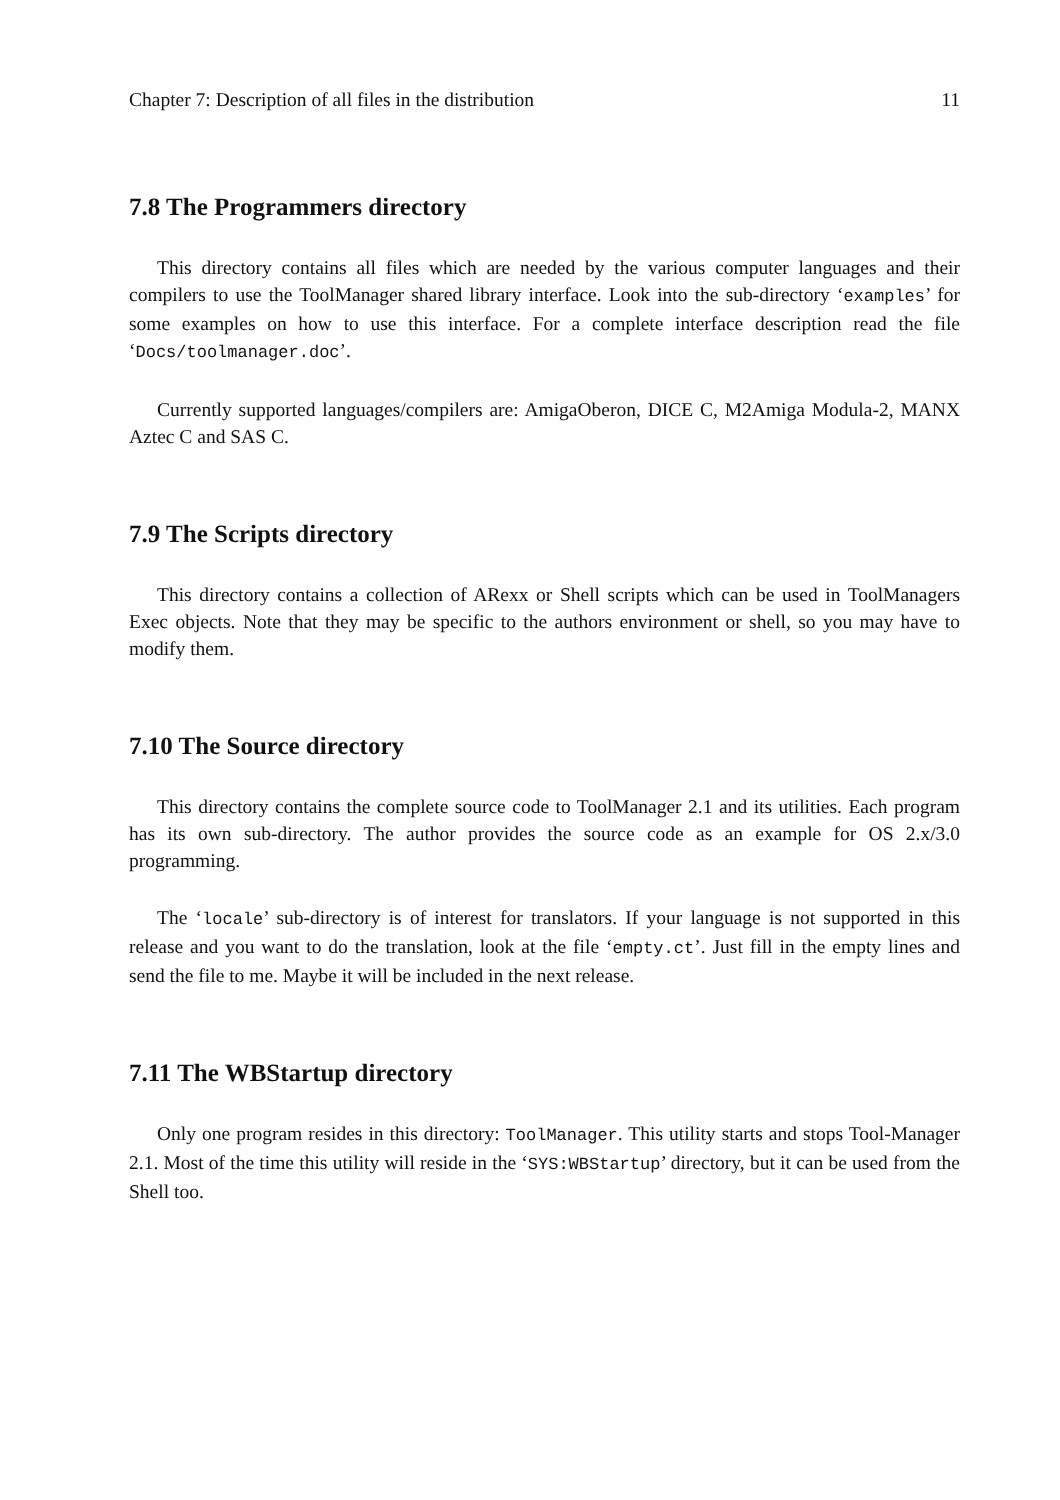Chapter 7: Description of all files in the distribution 11
7.8 The Programmers directory
This directory contains all files which are needed by the various computer languages and their compilers to use the ToolManager shared library interface. Look into the sub-directory ‘examples’ for some examples on how to use this interface. For a complete interface description read the file ‘Docs/toolmanager.doc’.
Currently supported languages/compilers are: AmigaOberon, DICE C, M2Amiga Modula-2, MANX Aztec C and SAS C.
7.9 The Scripts directory
This directory contains a collection of ARexx or Shell scripts which can be used in ToolManagers Exec objects. Note that they may be specific to the authors environment or shell, so you may have to modify them.
7.10 The Source directory
This directory contains the complete source code to ToolManager 2.1 and its utilities. Each program has its own sub-directory. The author provides the source code as an example for OS 2.x/3.0 programming.
The ‘locale’ sub-directory is of interest for translators. If your language is not supported in this release and you want to do the translation, look at the file ‘empty.ct’. Just fill in the empty lines and send the file to me. Maybe it will be included in the next release.
7.11 The WBStartup directory
Only one program resides in this directory: ToolManager. This utility starts and stops Tool-Manager 2.1. Most of the time this utility will reside in the ‘SYS:WBStartup’ directory, but it can be used from the Shell too.